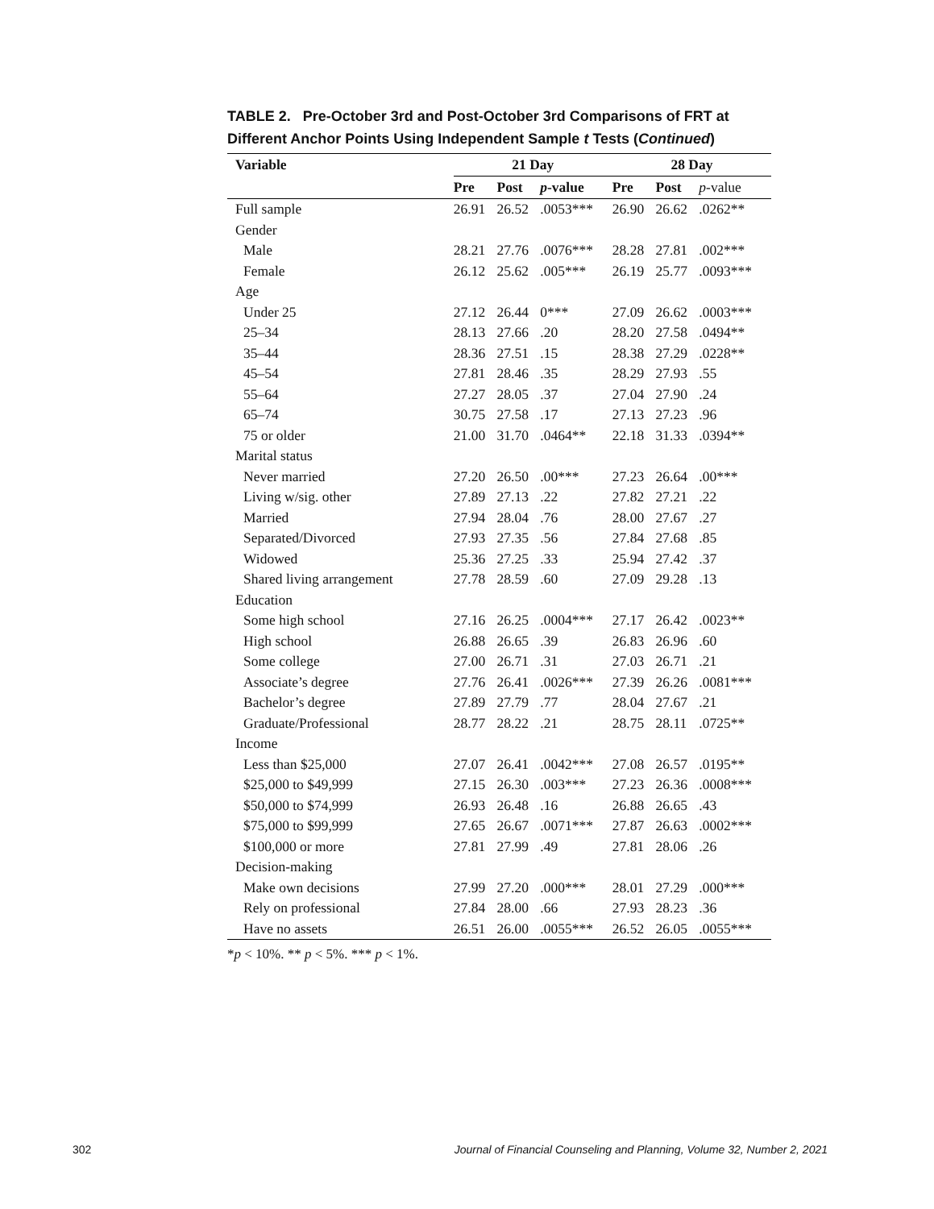TABLE 2. Pre-October 3rd and Post-October 3rd Comparisons of FRT at Different Anchor Points Using Independent Sample t Tests (Continued)
| Variable | 21 Day | | | 28 Day | | |
| --- | --- | --- | --- | --- | --- | --- |
| | Pre | Post | p -value | Pre | Post | p -value |
| Full sample | 26.91 | 26.52 | .0053*** | 26.90 | 26.62 | .0262** |
| Gender | | | | | | |
| Male | 28.21 | 27.76 | .0076*** | 28.28 | 27.81 | .002*** |
| Female | 26.12 | 25.62 | .005*** | 26.19 | 25.77 | .0093*** |
| Age | | | | | | |
| Under 25 | 27.12 | 26.44 | 0*** | 27.09 | 26.62 | .0003*** |
| 25–34 | 28.13 | 27.66 | .20 | 28.20 | 27.58 | .0494** |
| 35–44 | 28.36 | 27.51 | .15 | 28.38 | 27.29 | .0228** |
| 45–54 | 27.81 | 28.46 | .35 | 28.29 | 27.93 | .55 |
| 55–64 | 27.27 | 28.05 | .37 | 27.04 | 27.90 | .24 |
| 65–74 | 30.75 | 27.58 | .17 | 27.13 | 27.23 | .96 |
| 75 or older | 21.00 | 31.70 | .0464** | 22.18 | 31.33 | .0394** |
| Marital status | | | | | | |
| Never married | 27.20 | 26.50 | .00*** | 27.23 | 26.64 | .00*** |
| Living w/sig. other | 27.89 | 27.13 | .22 | 27.82 | 27.21 | .22 |
| Married | 27.94 | 28.04 | .76 | 28.00 | 27.67 | .27 |
| Separated/Divorced | 27.93 | 27.35 | .56 | 27.84 | 27.68 | .85 |
| Widowed | 25.36 | 27.25 | .33 | 25.94 | 27.42 | .37 |
| Shared living arrangement | 27.78 | 28.59 | .60 | 27.09 | 29.28 | .13 |
| Education | | | | | | |
| Some high school | 27.16 | 26.25 | .0004*** | 27.17 | 26.42 | .0023** |
| High school | 26.88 | 26.65 | .39 | 26.83 | 26.96 | .60 |
| Some college | 27.00 | 26.71 | .31 | 27.03 | 26.71 | .21 |
| Associate’s degree | 27.76 | 26.41 | .0026*** | 27.39 | 26.26 | .0081*** |
| Bachelor’s degree | 27.89 | 27.79 | .77 | 28.04 | 27.67 | .21 |
| Graduate/Professional | 28.77 | 28.22 | .21 | 28.75 | 28.11 | .0725** |
| Income | | | | | | |
| Less than $25,000 | 27.07 | 26.41 | .0042*** | 27.08 | 26.57 | .0195** |
| $25,000 to $49,999 | 27.15 | 26.30 | .003*** | 27.23 | 26.36 | .0008*** |
| $50,000 to $74,999 | 26.93 | 26.48 | .16 | 26.88 | 26.65 | .43 |
| $75,000 to $99,999 | 27.65 | 26.67 | .0071*** | 27.87 | 26.63 | .0002*** |
| $100,000 or more | 27.81 | 27.99 | .49 | 27.81 | 28.06 | .26 |
| Decision-making | | | | | | |
| Make own decisions | 27.99 | 27.20 | .000*** | 28.01 | 27.29 | .000*** |
| Rely on professional | 27.84 | 28.00 | .66 | 27.93 | 28.23 | .36 |
| Have no assets | 26.51 | 26.00 | .0055*** | 26.52 | 26.05 | .0055*** |
*p < 10%. ** p < 5%. *** p < 1%.
302
Journal of Financial Counseling and Planning, Volume 32, Number 2, 2021